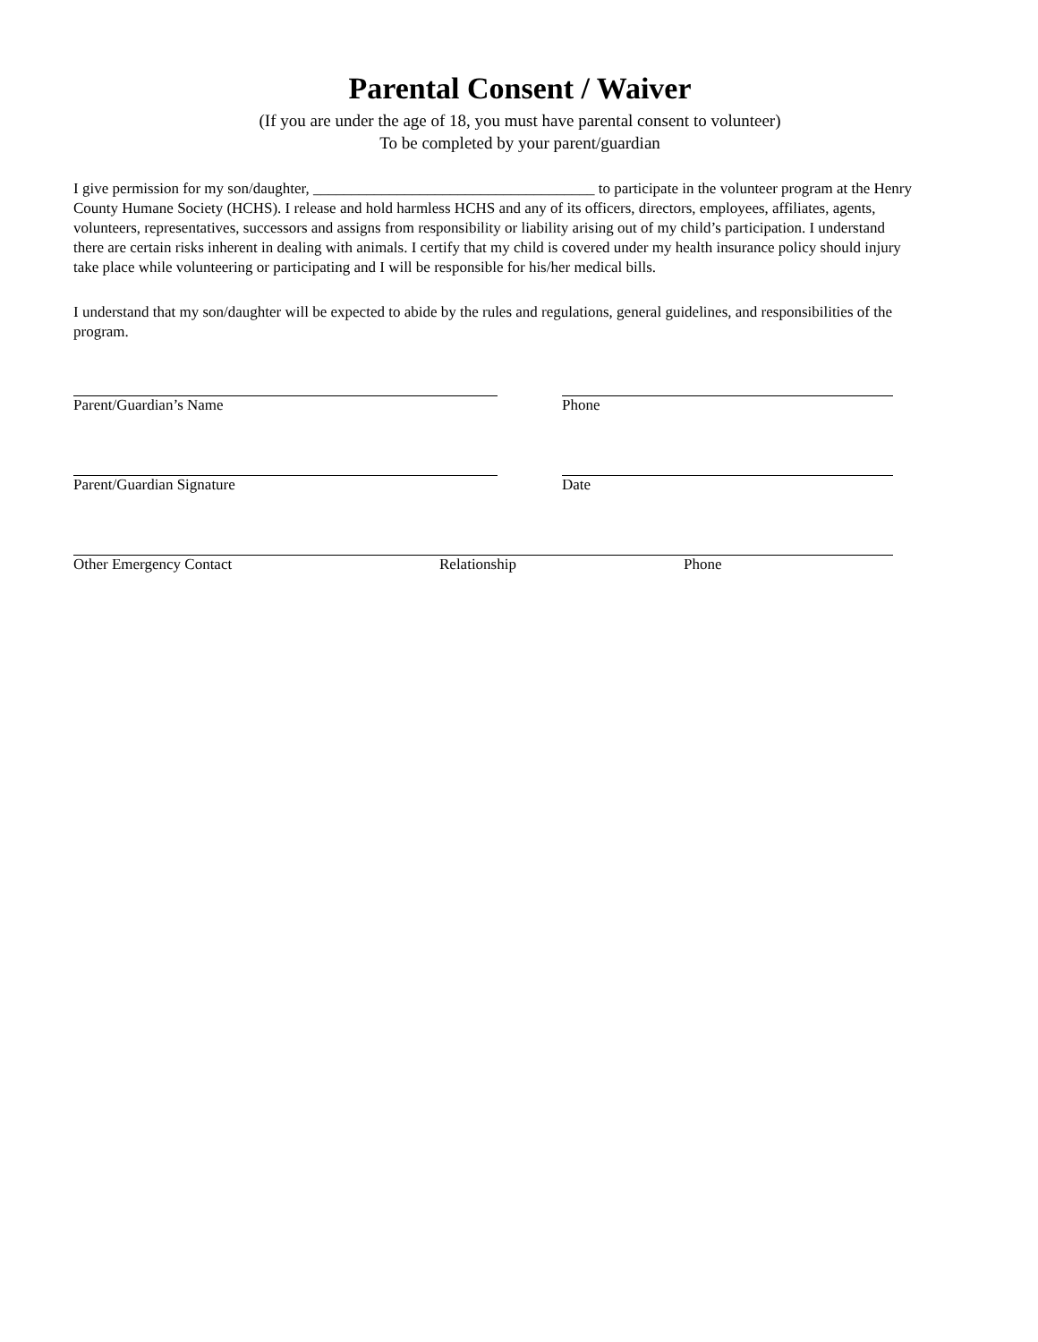Parental Consent / Waiver
(If you are under the age of 18, you must have parental consent to volunteer)
To be completed by your parent/guardian
I give permission for my son/daughter, _____________________________________ to participate in the volunteer program at the Henry County Humane Society (HCHS). I release and hold harmless HCHS and any of its officers, directors, employees, affiliates, agents, volunteers, representatives, successors and assigns from responsibility or liability arising out of my child’s participation. I understand there are certain risks inherent in dealing with animals. I certify that my child is covered under my health insurance policy should injury take place while volunteering or participating and I will be responsible for his/her medical bills.
I understand that my son/daughter will be expected to abide by the rules and regulations, general guidelines, and responsibilities of the program.
Parent/Guardian’s Name Phone
Parent/Guardian Signature Date
Other Emergency Contact Relationship Phone